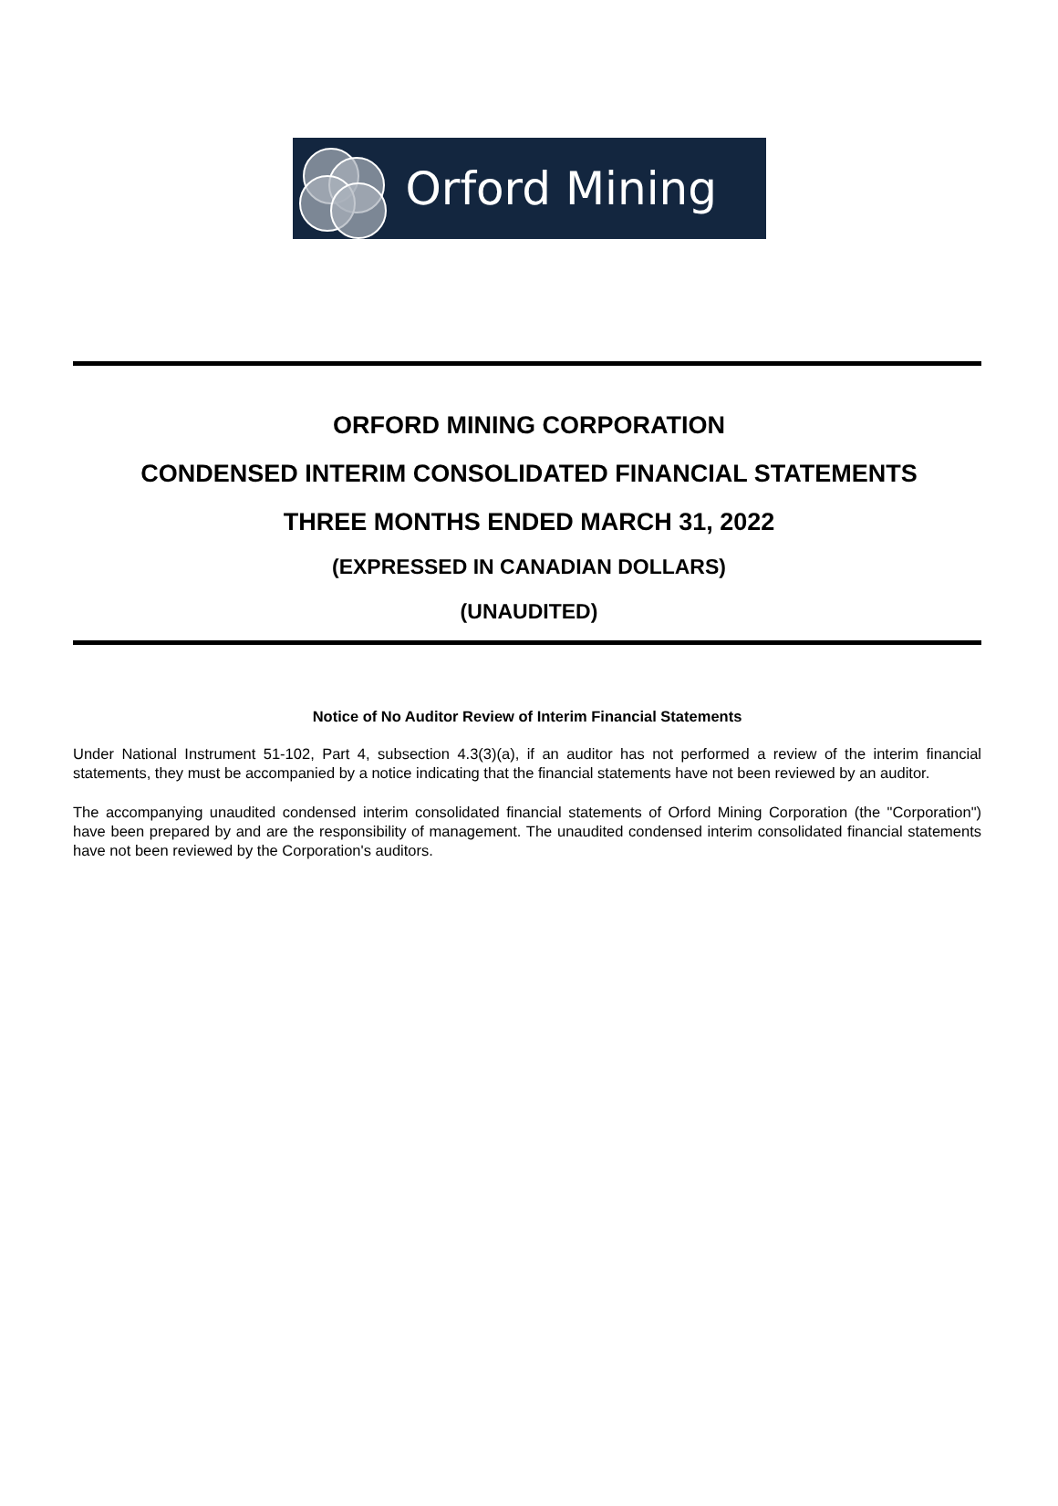Orford Mining
ORFORD MINING CORPORATION
CONDENSED INTERIM CONSOLIDATED FINANCIAL STATEMENTS
THREE MONTHS ENDED MARCH 31, 2022
(EXPRESSED IN CANADIAN DOLLARS)
(UNAUDITED)
Notice of No Auditor Review of Interim Financial Statements
Under National Instrument 51-102, Part 4, subsection 4.3(3)(a), if an auditor has not performed a review of the interim financial statements, they must be accompanied by a notice indicating that the financial statements have not been reviewed by an auditor.
The accompanying unaudited condensed interim consolidated financial statements of Orford Mining Corporation (the "Corporation") have been prepared by and are the responsibility of management. The unaudited condensed interim consolidated financial statements have not been reviewed by the Corporation's auditors.